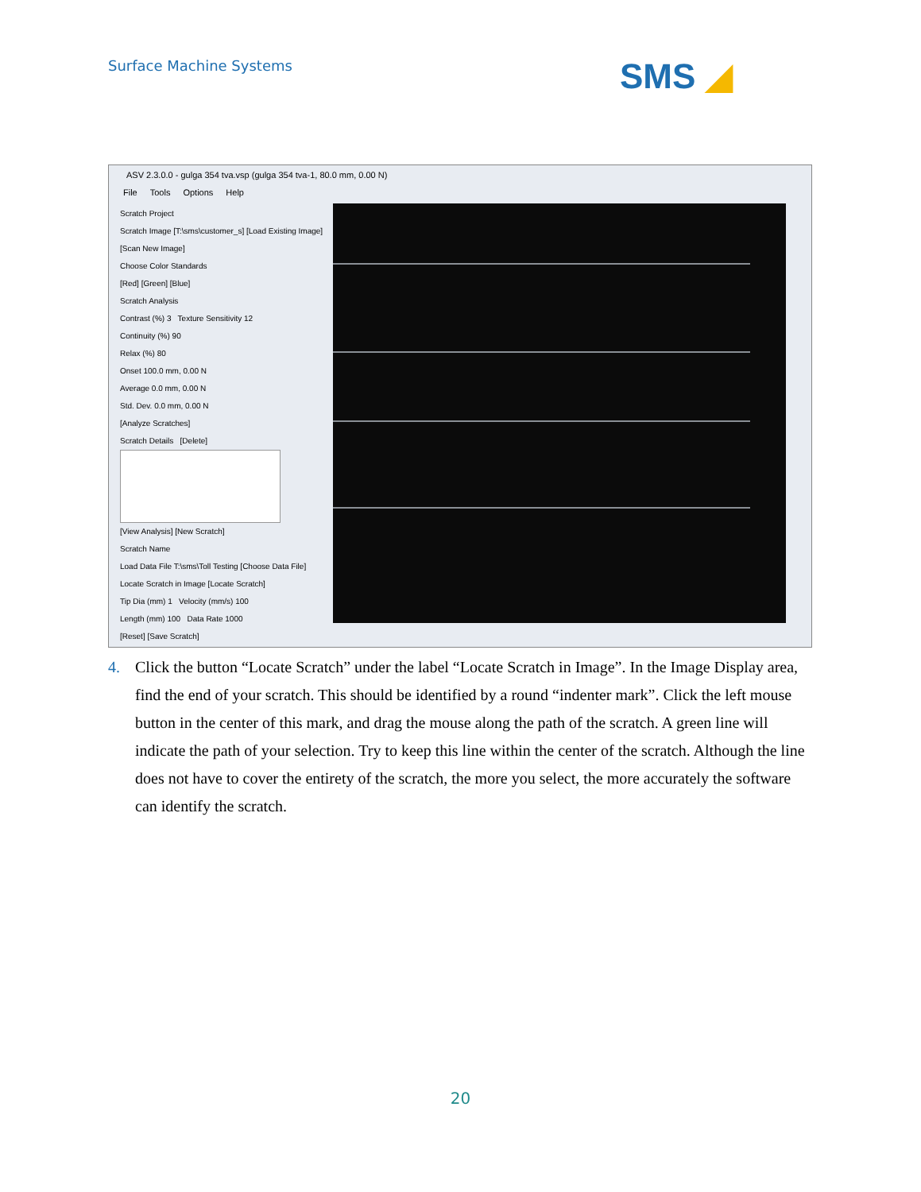Surface Machine Systems SMS ◢
ASV 2.3.0.0 - gulga 354 tva.vsp (gulga 354 tva-1, 80.0 mm, 0.00 N)
File Tools Options Help
Scratch Project
Scratch Image [T:\sms\customer_s] [Load Existing Image]
[Scan New Image]
Choose Color Standards
[Red] [Green] [Blue]
Scratch Analysis
Contrast (%) 3 Texture Sensitivity 12
Continuity (%) 90
Relax (%) 80
Onset 100.0 mm, 0.00 N
Average 0.0 mm, 0.00 N
Std. Dev. 0.0 mm, 0.00 N
[Analyze Scratches]
Scratch Details [Delete]
[View Analysis] [New Scratch]
Scratch Name
Load Data File T:\sms\Toll Testing [Choose Data File]
Locate Scratch in Image [Locate Scratch]
Tip Dia (mm) 1 Velocity (mm/s) 100
Length (mm) 100 Data Rate 1000
[Reset] [Save Scratch]
4.
Click the button “Locate Scratch” under the label “Locate Scratch in Image”. In the Image Display area, find the end of your scratch. This should be identified by a round “indenter mark”. Click the left mouse button in the center of this mark, and drag the mouse along the path of the scratch. A green line will indicate the path of your selection. Try to keep this line within the center of the scratch. Although the line does not have to cover the entirety of the scratch, the more you select, the more accurately the software can identify the scratch.
20